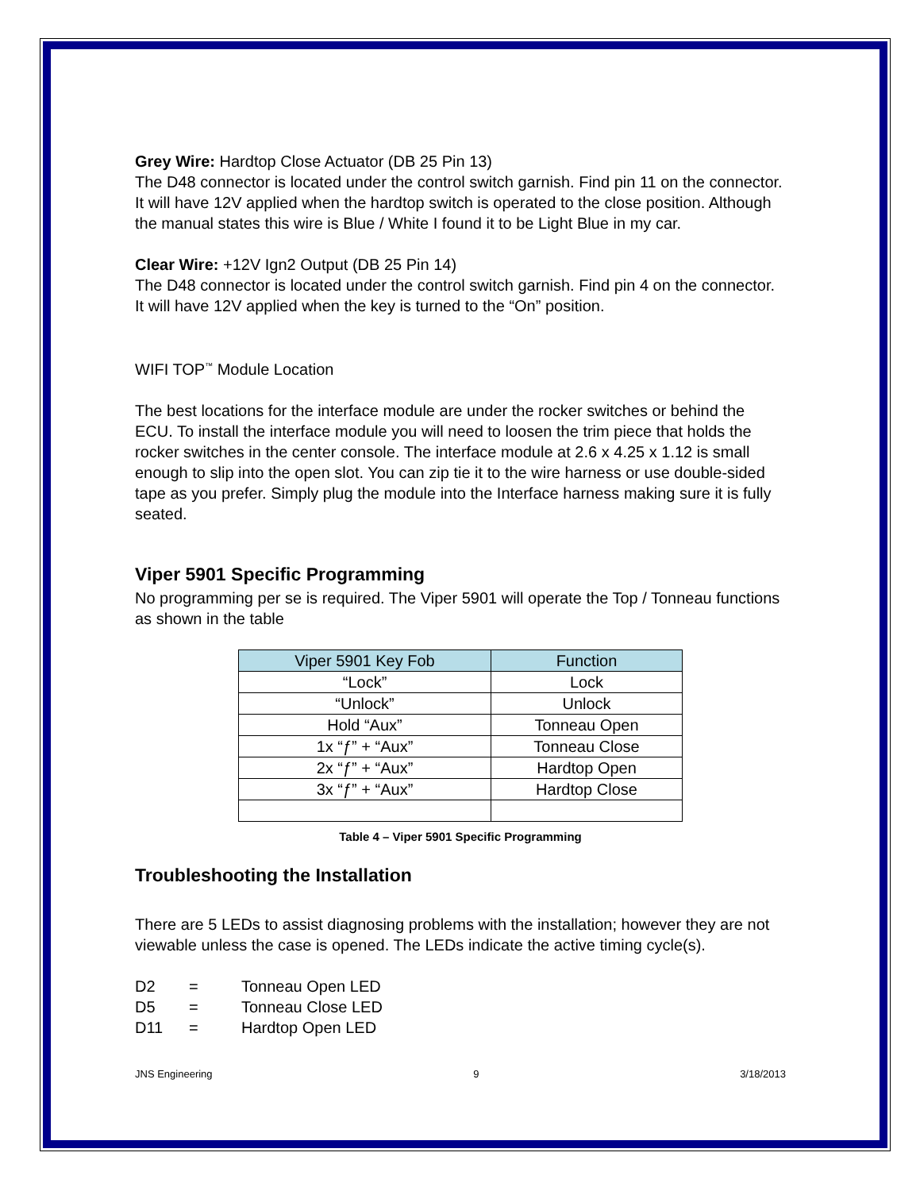Grey Wire: Hardtop Close Actuator (DB 25 Pin 13)
The D48 connector is located under the control switch garnish. Find pin 11 on the connector. It will have 12V applied when the hardtop switch is operated to the close position. Although the manual states this wire is Blue / White I found it to be Light Blue in my car.
Clear Wire: +12V Ign2 Output (DB 25 Pin 14)
The D48 connector is located under the control switch garnish. Find pin 4 on the connector. It will have 12V applied when the key is turned to the “On” position.
WIFI TOP<sup>™</sup> Module Location
The best locations for the interface module are under the rocker switches or behind the ECU. To install the interface module you will need to loosen the trim piece that holds the rocker switches in the center console. The interface module at 2.6 x 4.25 x 1.12 is small enough to slip into the open slot. You can zip tie it to the wire harness or use double-sided tape as you prefer. Simply plug the module into the Interface harness making sure it is fully seated.
Viper 5901 Specific Programming
No programming per se is required. The Viper 5901 will operate the Top / Tonneau functions as shown in the table
| Viper 5901 Key Fob | Function |
| --- | --- |
| “Lock” | Lock |
| “Unlock” | Unlock |
| Hold “Aux” | Tonneau Open |
| 1x “ƒ” + “Aux” | Tonneau Close |
| 2x “ƒ” + “Aux” | Hardtop Open |
| 3x “ƒ” + “Aux” | Hardtop Close |
Table 4 – Viper 5901 Specific Programming
Troubleshooting the Installation
There are 5 LEDs to assist diagnosing problems with the installation; however they are not viewable unless the case is opened. The LEDs indicate the active timing cycle(s).
| D2 | = | Tonneau Open LED |
| D5 | = | Tonneau Close LED |
| D11 | = | Hardtop Open LED |
JNS Engineering 9 3/18/2013